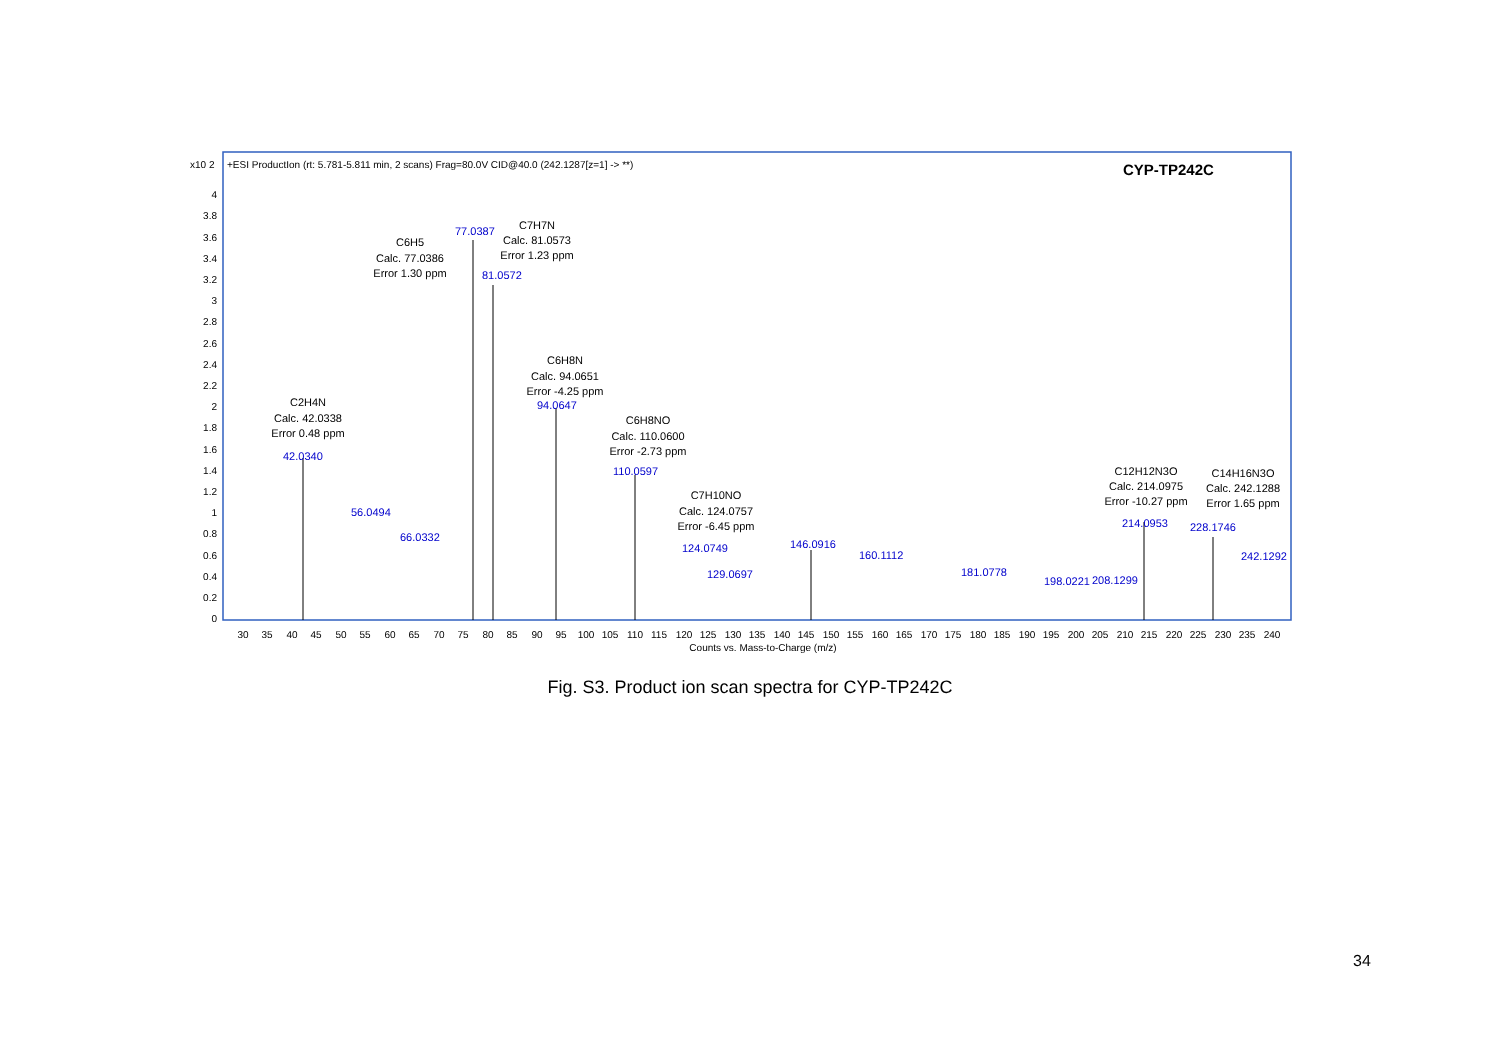x10 2
+ESI ProductIon (rt: 5.781-5.811 min, 2 scans) Frag=80.0V CID@40.0 (242.1287[z=1] -> **)
CYP-TP242C
4
3.8
3.6
3.4
3.2
3
2.8
2.6
2.4
2.2
2
1.8
1.6
1.4
1.2
1
0.8
0.6
0.4
0.2
0
42.0340
56.0494
66.0332
77.0387
81.0572
94.0647
110.0597
124.0749
129.0697
146.0916
160.1112
181.0778
198.0221
208.1299
214.0953
228.1746
242.1292
C2H4N
Calc. 42.0338
Error 0.48 ppm
C6H5
Calc. 77.0386
Error 1.30 ppm
C7H7N
Calc. 81.0573
Error 1.23 ppm
C6H8N
Calc. 94.0651
Error -4.25 ppm
C6H8NO
Calc. 110.0600
Error -2.73 ppm
C7H10NO
Calc. 124.0757
Error -6.45 ppm
C12H12N3O
Calc. 214.0975
Error -10.27 ppm
C14H16N3O
Calc. 242.1288
Error 1.65 ppm
30
35
40
45
50
55
60
65
70
75
80
85
90
95
100
105
110
115
120
125
130
135
140
145
150
155
160
165
170
175
180
185
190
195
200
205
210
215
220
225
230
235
240
Counts vs. Mass-to-Charge (m/z)
Fig. S3. Product ion scan spectra for CYP-TP242C
34